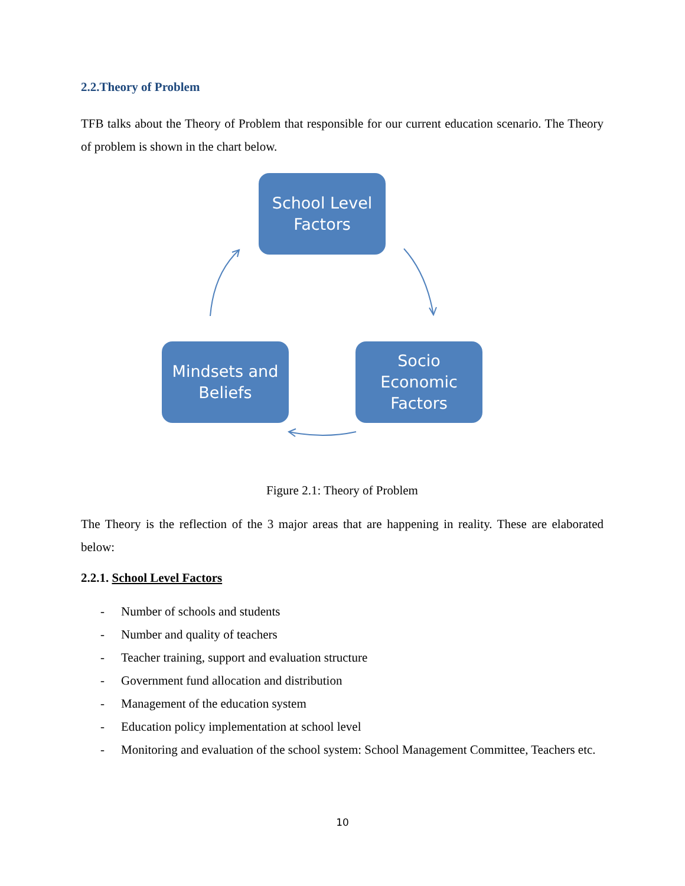2.2.Theory of Problem
TFB talks about the Theory of Problem that responsible for our current education scenario. The Theory of problem is shown in the chart below.
School Level
Factors
Socio
Economic
Factors
Mindsets and
Beliefs
Figure 2.1: Theory of Problem
The Theory is the reflection of the 3 major areas that are happening in reality. These are elaborated below:
2.2.1. School Level Factors
- Number of schools and students
- Number and quality of teachers
- Teacher training, support and evaluation structure
- Government fund allocation and distribution
- Management of the education system
- Education policy implementation at school level
- Monitoring and evaluation of the school system: School Management Committee, Teachers etc.
10